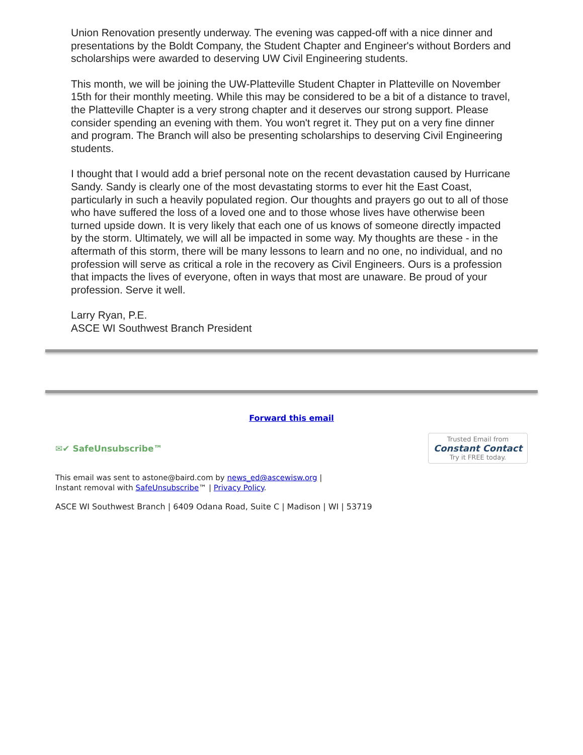Union Renovation presently underway. The evening was capped-off with a nice dinner and presentations by the Boldt Company, the Student Chapter and Engineer's without Borders and scholarships were awarded to deserving UW Civil Engineering students.
This month, we will be joining the UW-Platteville Student Chapter in Platteville on November 15th for their monthly meeting. While this may be considered to be a bit of a distance to travel, the Platteville Chapter is a very strong chapter and it deserves our strong support. Please consider spending an evening with them. You won't regret it. They put on a very fine dinner and program. The Branch will also be presenting scholarships to deserving Civil Engineering students.
I thought that I would add a brief personal note on the recent devastation caused by Hurricane Sandy. Sandy is clearly one of the most devastating storms to ever hit the East Coast, particularly in such a heavily populated region. Our thoughts and prayers go out to all of those who have suffered the loss of a loved one and to those whose lives have otherwise been turned upside down. It is very likely that each one of us knows of someone directly impacted by the storm. Ultimately, we will all be impacted in some way. My thoughts are these - in the aftermath of this storm, there will be many lessons to learn and no one, no individual, and no profession will serve as critical a role in the recovery as Civil Engineers. Ours is a profession that impacts the lives of everyone, often in ways that most are unaware. Be proud of your profession. Serve it well.
Larry Ryan, P.E.
ASCE WI Southwest Branch President
Forward this email
✉✔ SafeUnsubscribe™
Trusted Email from
Constant Contact
Try it FREE today.
This email was sent to astone@baird.com by news_ed@ascewisw.org |
Instant removal with SafeUnsubscribe™ | Privacy Policy.
ASCE WI Southwest Branch | 6409 Odana Road, Suite C | Madison | WI | 53719